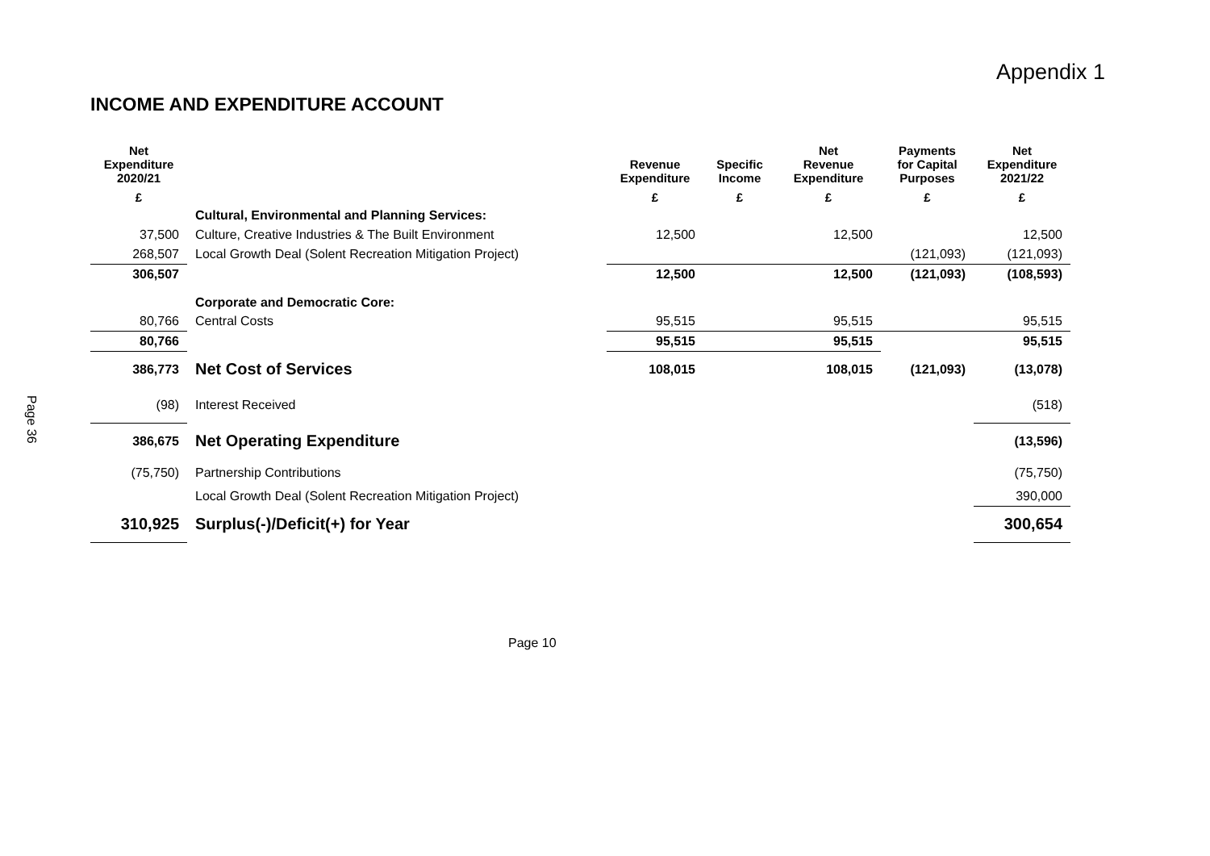Appendix 1
INCOME AND EXPENDITURE ACCOUNT
Page 36
| Net Expenditure 2020/21 | | Revenue Expenditure | Specific Income | Net Revenue Expenditure | Payments for Capital Purposes | Net Expenditure 2021/22 |
| --- | --- | --- | --- | --- | --- | --- |
| £ | | £ | £ | £ | £ | £ |
| | Cultural, Environmental and Planning Services: | | | | | |
| 37,500 | Culture, Creative Industries & The Built Environment | 12,500 | | 12,500 | | 12,500 |
| 268,507 | Local Growth Deal (Solent Recreation Mitigation Project) | | | | (121,093) | (121,093) |
| 306,507 | | 12,500 | | 12,500 | (121,093) | (108,593) |
| | Corporate and Democratic Core: | | | | | |
| 80,766 | Central Costs | 95,515 | | 95,515 | | 95,515 |
| 80,766 | | 95,515 | | 95,515 | | 95,515 |
| 386,773 | Net Cost of Services | 108,015 | | 108,015 | (121,093) | (13,078) |
| (98) | Interest Received | | | | | (518) |
| 386,675 | Net Operating Expenditure | | | | | (13,596) |
| (75,750) | Partnership Contributions | | | | | (75,750) |
| | Local Growth Deal (Solent Recreation Mitigation Project) | | | | | 390,000 |
| 310,925 | Surplus(-)/Deficit(+) for Year | | | | | 300,654 |
Page 10